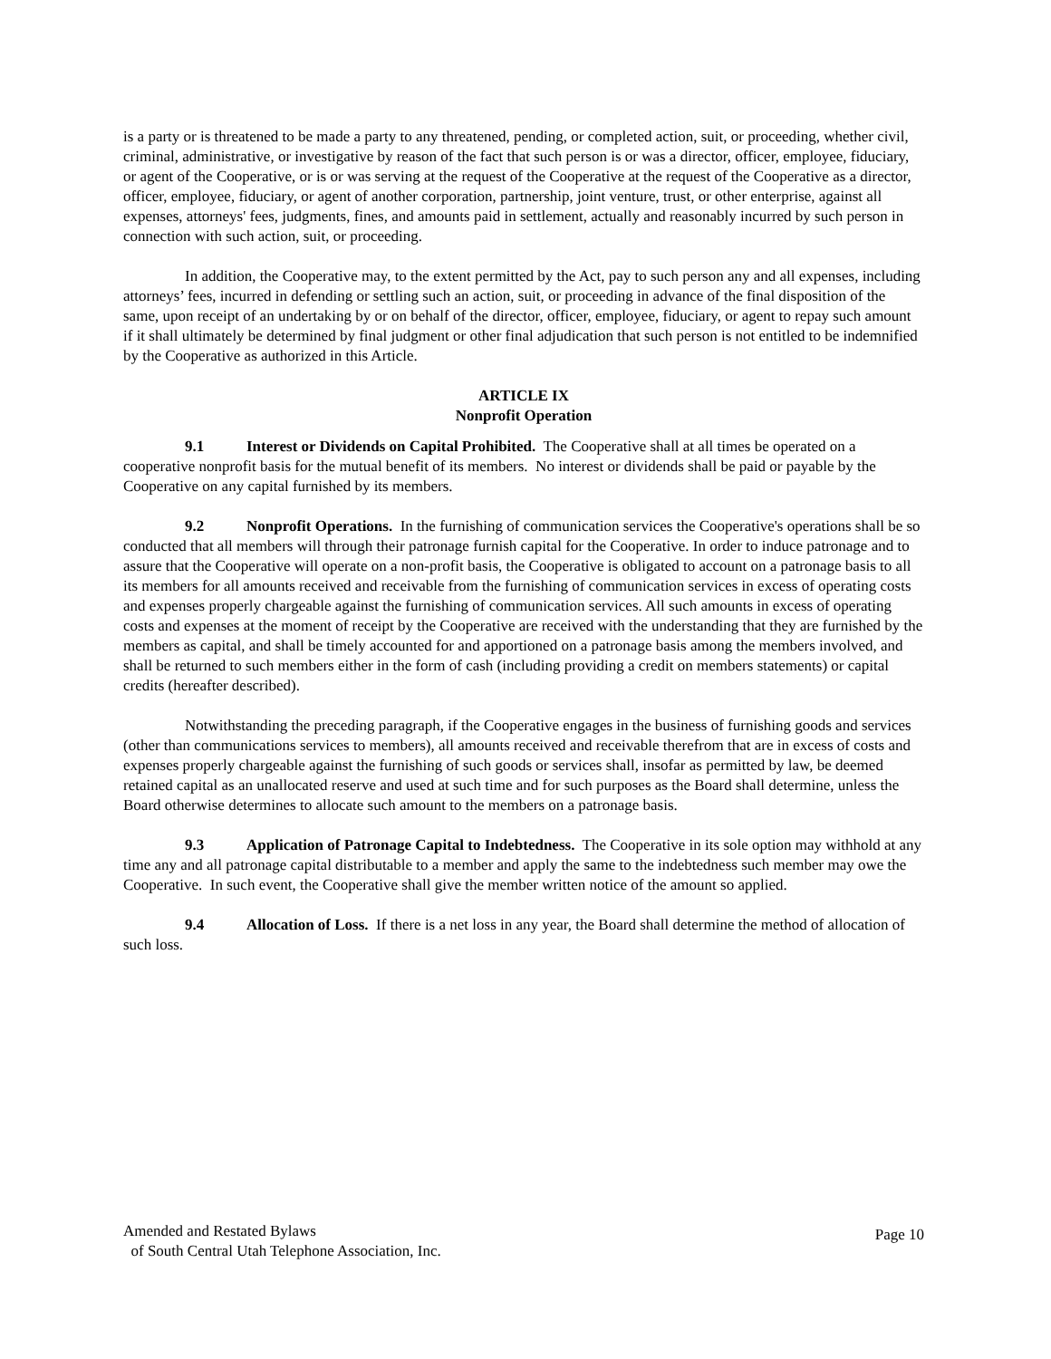is a party or is threatened to be made a party to any threatened, pending, or completed action, suit, or proceeding, whether civil, criminal, administrative, or investigative by reason of the fact that such person is or was a director, officer, employee, fiduciary, or agent of the Cooperative, or is or was serving at the request of the Cooperative at the request of the Cooperative as a director, officer, employee, fiduciary, or agent of another corporation, partnership, joint venture, trust, or other enterprise, against all expenses, attorneys' fees, judgments, fines, and amounts paid in settlement, actually and reasonably incurred by such person in connection with such action, suit, or proceeding.
In addition, the Cooperative may, to the extent permitted by the Act, pay to such person any and all expenses, including attorneys’ fees, incurred in defending or settling such an action, suit, or proceeding in advance of the final disposition of the same, upon receipt of an undertaking by or on behalf of the director, officer, employee, fiduciary, or agent to repay such amount if it shall ultimately be determined by final judgment or other final adjudication that such person is not entitled to be indemnified by the Cooperative as authorized in this Article.
ARTICLE IX
Nonprofit Operation
9.1 Interest or Dividends on Capital Prohibited. The Cooperative shall at all times be operated on a cooperative nonprofit basis for the mutual benefit of its members. No interest or dividends shall be paid or payable by the Cooperative on any capital furnished by its members.
9.2 Nonprofit Operations. In the furnishing of communication services the Cooperative's operations shall be so conducted that all members will through their patronage furnish capital for the Cooperative. In order to induce patronage and to assure that the Cooperative will operate on a non-profit basis, the Cooperative is obligated to account on a patronage basis to all its members for all amounts received and receivable from the furnishing of communication services in excess of operating costs and expenses properly chargeable against the furnishing of communication services. All such amounts in excess of operating costs and expenses at the moment of receipt by the Cooperative are received with the understanding that they are furnished by the members as capital, and shall be timely accounted for and apportioned on a patronage basis among the members involved, and shall be returned to such members either in the form of cash (including providing a credit on members statements) or capital credits (hereafter described).
Notwithstanding the preceding paragraph, if the Cooperative engages in the business of furnishing goods and services (other than communications services to members), all amounts received and receivable therefrom that are in excess of costs and expenses properly chargeable against the furnishing of such goods or services shall, insofar as permitted by law, be deemed retained capital as an unallocated reserve and used at such time and for such purposes as the Board shall determine, unless the Board otherwise determines to allocate such amount to the members on a patronage basis.
9.3 Application of Patronage Capital to Indebtedness. The Cooperative in its sole option may withhold at any time any and all patronage capital distributable to a member and apply the same to the indebtedness such member may owe the Cooperative. In such event, the Cooperative shall give the member written notice of the amount so applied.
9.4 Allocation of Loss. If there is a net loss in any year, the Board shall determine the method of allocation of such loss.
Amended and Restated Bylaws
of South Central Utah Telephone Association, Inc.
Page 10